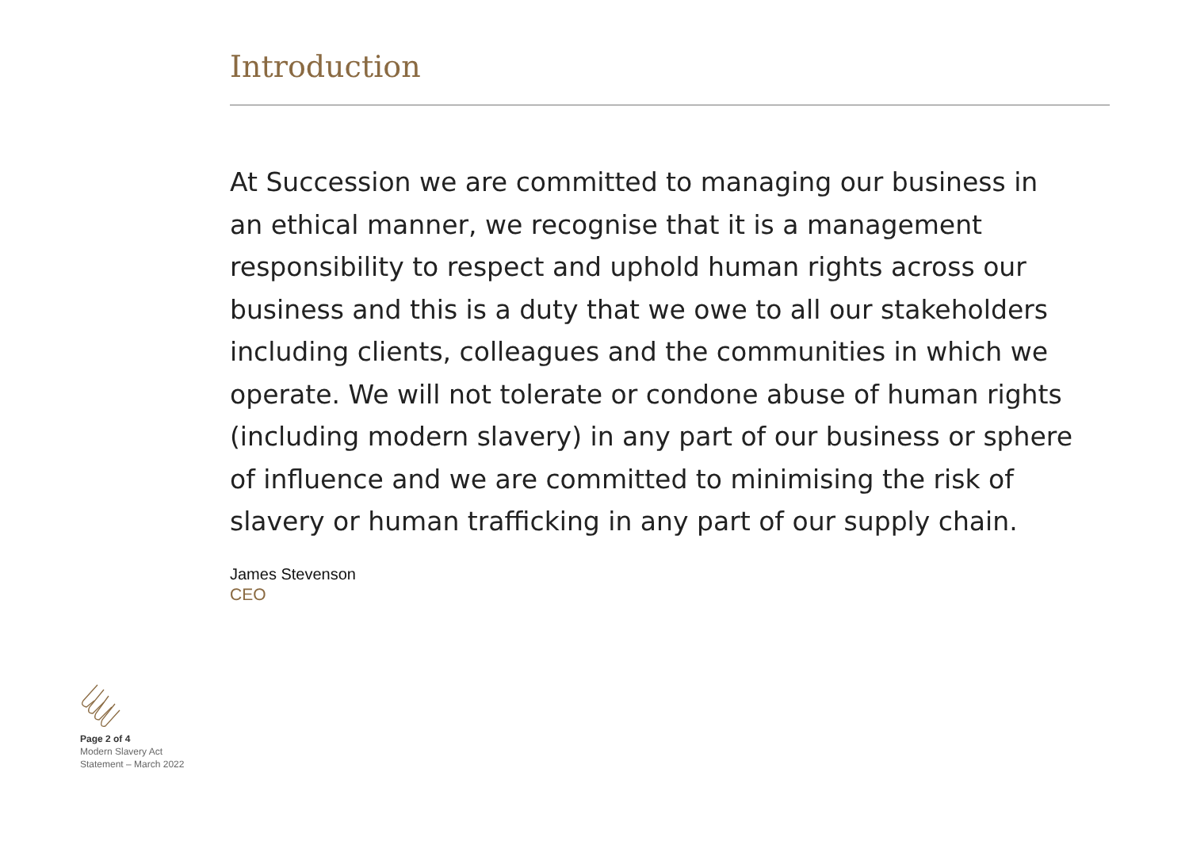Introduction
At Succession we are committed to managing our business in an ethical manner, we recognise that it is a management responsibility to respect and uphold human rights across our business and this is a duty that we owe to all our stakeholders including clients, colleagues and the communities in which we operate. We will not tolerate or condone abuse of human rights (including modern slavery) in any part of our business or sphere of influence and we are committed to minimising the risk of slavery or human trafficking in any part of our supply chain.
James Stevenson
CEO
Page 2 of 4
Modern Slavery Act
Statement – March 2022